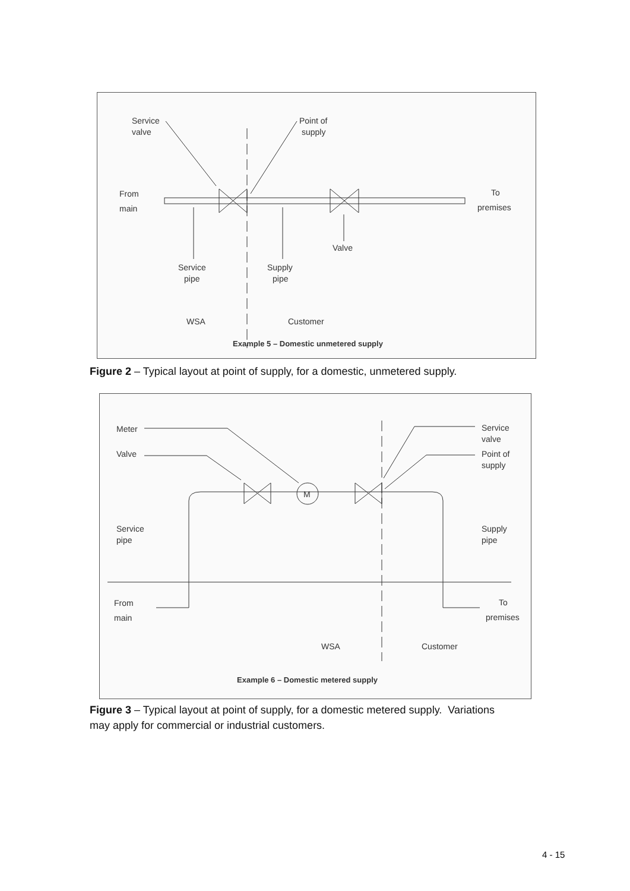Service
valve
Point of
supply
From
main
To
premises
Valve
Service
pipe
Supply
pipe
WSA
Customer
Example 5 – Domestic unmetered supply
Figure 2 – Typical layout at point of supply, for a domestic, unmetered supply.
Meter
Valve
Service
valve
Point of
supply
Service
pipe
Supply
pipe
From
main
To
premises
WSA
Customer
Example 6 – Domestic metered supply
M
Figure 3 – Typical layout at point of supply, for a domestic metered supply. Variations
may apply for commercial or industrial customers.
4 - 15